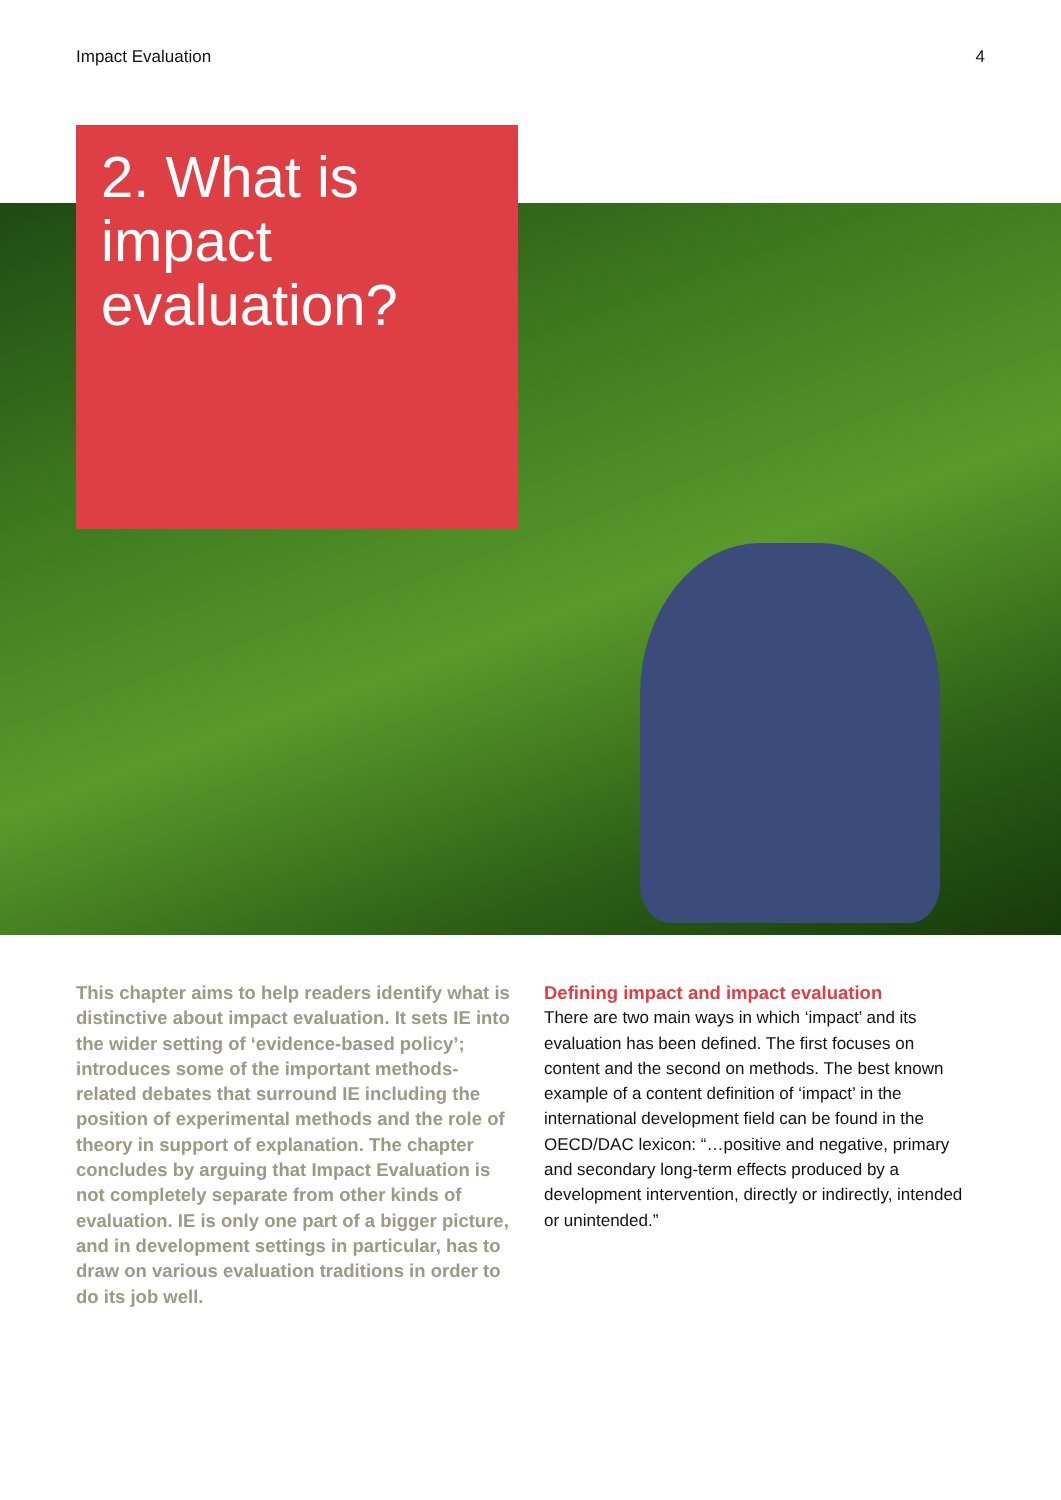Impact Evaluation 4
2. What is impact evaluation?
This chapter aims to help readers identify what is distinctive about impact evaluation. It sets IE into the wider setting of ‘evidence-based policy’; introduces some of the important methods-related debates that surround IE including the position of experimental methods and the role of theory in support of explanation. The chapter concludes by arguing that Impact Evaluation is not completely separate from other kinds of evaluation. IE is only one part of a bigger picture, and in development settings in particular, has to draw on various evaluation traditions in order to do its job well.
Defining impact and impact evaluation
There are two main ways in which ‘impact’ and its evaluation has been defined. The first focuses on content and the second on methods. The best known example of a content definition of ‘impact’ in the international development field can be found in the OECD/DAC lexicon: “…positive and negative, primary and secondary long-term effects produced by a development intervention, directly or indirectly, intended or unintended.”